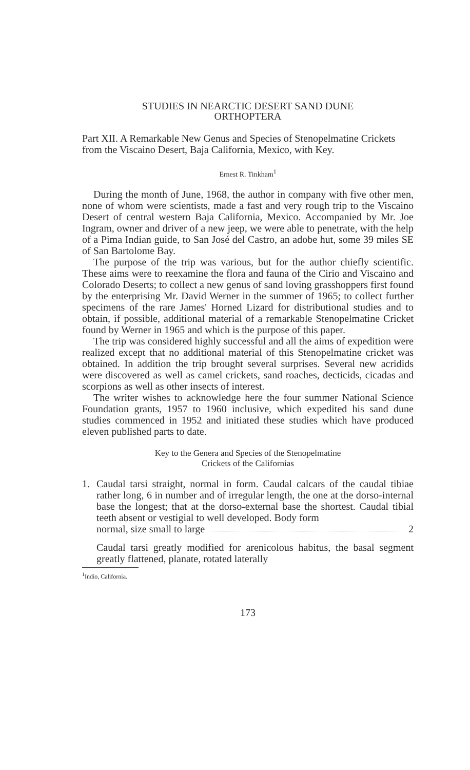STUDIES IN NEARCTIC DESERT SAND DUNE
ORTHOPTERA
Part XII. A Remarkable New Genus and Species of Stenopelmatine Crickets from the Viscaino Desert, Baja California, Mexico, with Key.
Ernest R. Tinkham<sup>1</sup>
During the month of June, 1968, the author in company with five other men, none of whom were scientists, made a fast and very rough trip to the Viscaino Desert of central western Baja California, Mexico. Accompanied by Mr. Joe Ingram, owner and driver of a new jeep, we were able to penetrate, with the help of a Pima Indian guide, to San José del Castro, an adobe hut, some 39 miles SE of San Bartolome Bay.
The purpose of the trip was various, but for the author chiefly scientific. These aims were to reexamine the flora and fauna of the Cirio and Viscaino and Colorado Deserts; to collect a new genus of sand loving grasshoppers first found by the enterprising Mr. David Werner in the summer of 1965; to collect further specimens of the rare James' Horned Lizard for distributional studies and to obtain, if possible, additional material of a remarkable Stenopelmatine Cricket found by Werner in 1965 and which is the purpose of this paper.
The trip was considered highly successful and all the aims of expedition were realized except that no additional material of this Stenopelmatine cricket was obtained. In addition the trip brought several surprises. Several new acridids were discovered as well as camel crickets, sand roaches, decticids, cicadas and scorpions as well as other insects of interest.
The writer wishes to acknowledge here the four summer National Science Foundation grants, 1957 to 1960 inclusive, which expedited his sand dune studies commenced in 1952 and initiated these studies which have produced eleven published parts to date.
Key to the Genera and Species of the Stenopelmatine
Crickets of the Californias
1. Caudal tarsi straight, normal in form. Caudal calcars of the caudal tibiae rather long, 6 in number and of irregular length, the one at the dorso-internal base the longest; that at the dorso-external base the shortest. Caudal tibial teeth absent or vestigial to well developed. Body form
normal, size small to large 2
Caudal tarsi greatly modified for arenicolous habitus, the basal segment greatly flattened, planate, rotated laterally
<sup>1</sup> Indio, California.
173